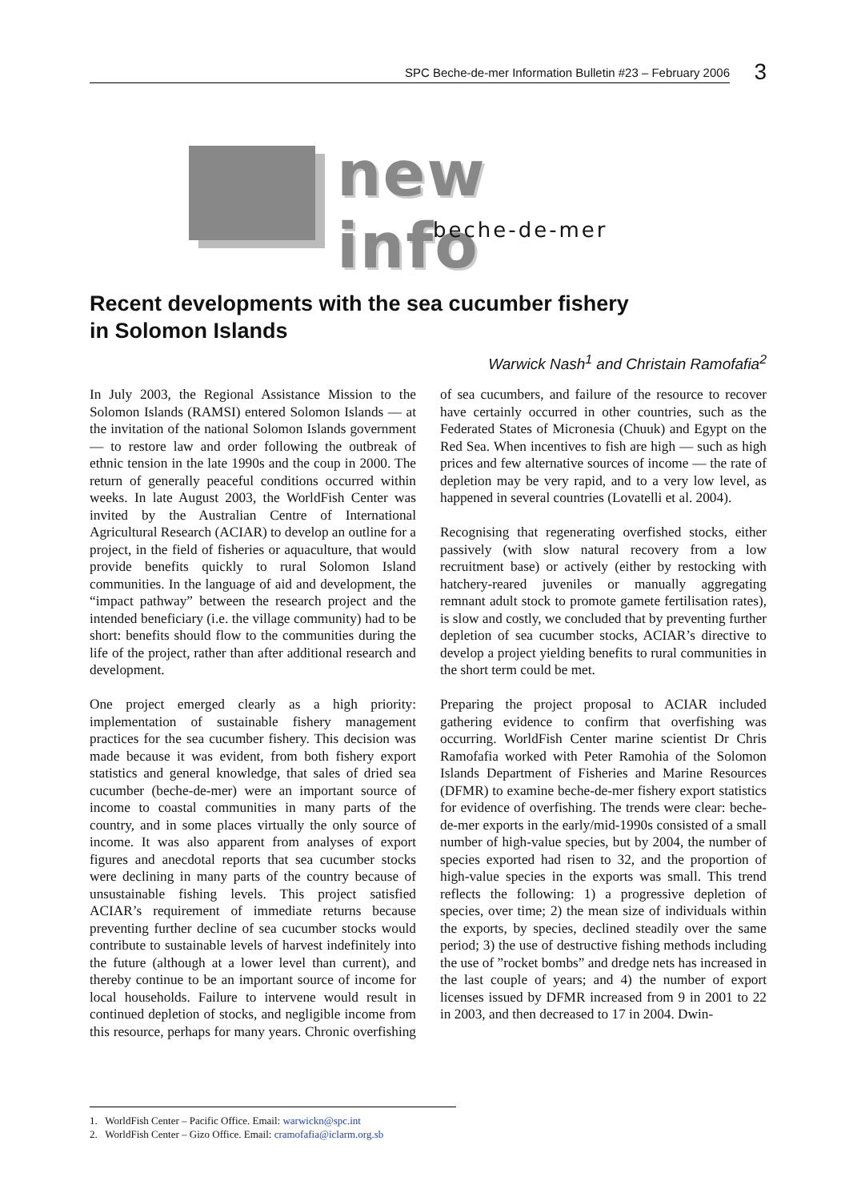SPC Beche-de-mer Information Bulletin #23 – February 2006 3
new info
beche-de-mer
Recent developments with the sea cucumber fishery
in Solomon Islands
Warwick Nash<sup>1</sup> and Christain Ramofafia<sup>2</sup>
In July 2003, the Regional Assistance Mission to the Solomon Islands (RAMSI) entered Solomon Islands — at the invitation of the national Solomon Islands government — to restore law and order following the outbreak of ethnic tension in the late 1990s and the coup in 2000. The return of generally peaceful conditions occurred within weeks. In late August 2003, the WorldFish Center was invited by the Australian Centre of International Agricultural Research (ACIAR) to develop an outline for a project, in the field of fisheries or aquaculture, that would provide benefits quickly to rural Solomon Island communities. In the language of aid and development, the “impact pathway” between the research project and the intended beneficiary (i.e. the village community) had to be short: benefits should flow to the communities during the life of the project, rather than after additional research and development.
One project emerged clearly as a high priority: implementation of sustainable fishery management practices for the sea cucumber fishery. This decision was made because it was evident, from both fishery export statistics and general knowledge, that sales of dried sea cucumber (beche-de-mer) were an important source of income to coastal communities in many parts of the country, and in some places virtually the only source of income. It was also apparent from analyses of export figures and anecdotal reports that sea cucumber stocks were declining in many parts of the country because of unsustainable fishing levels. This project satisfied ACIAR’s requirement of immediate returns because preventing further decline of sea cucumber stocks would contribute to sustainable levels of harvest indefinitely into the future (although at a lower level than current), and thereby continue to be an important source of income for local households. Failure to intervene would result in continued depletion of stocks, and negligible income from this resource, perhaps for many years. Chronic overfishing of sea cucumbers, and failure of the resource to recover have certainly occurred in other countries, such as the Federated States of Micronesia (Chuuk) and Egypt on the Red Sea. When incentives to fish are high — such as high prices and few alternative sources of income — the rate of depletion may be very rapid, and to a very low level, as happened in several countries (Lovatelli et al. 2004).
Recognising that regenerating overfished stocks, either passively (with slow natural recovery from a low recruitment base) or actively (either by restocking with hatchery-reared juveniles or manually aggregating remnant adult stock to promote gamete fertilisation rates), is slow and costly, we concluded that by preventing further depletion of sea cucumber stocks, ACIAR’s directive to develop a project yielding benefits to rural communities in the short term could be met.
Preparing the project proposal to ACIAR included gathering evidence to confirm that overfishing was occurring. WorldFish Center marine scientist Dr Chris Ramofafia worked with Peter Ramohia of the Solomon Islands Department of Fisheries and Marine Resources (DFMR) to examine beche-de-mer fishery export statistics for evidence of overfishing. The trends were clear: beche-de-mer exports in the early/mid-1990s consisted of a small number of high-value species, but by 2004, the number of species exported had risen to 32, and the proportion of high-value species in the exports was small. This trend reflects the following: 1) a progressive depletion of species, over time; 2) the mean size of individuals within the exports, by species, declined steadily over the same period; 3) the use of destructive fishing methods including the use of ”rocket bombs” and dredge nets has increased in the last couple of years; and 4) the number of export licenses issued by DFMR increased from 9 in 2001 to 22 in 2003, and then decreased to 17 in 2004. Dwin-
1. WorldFish Center – Pacific Office. Email: warwickn@spc.int
2. WorldFish Center – Gizo Office. Email: cramofafia@iclarm.org.sb